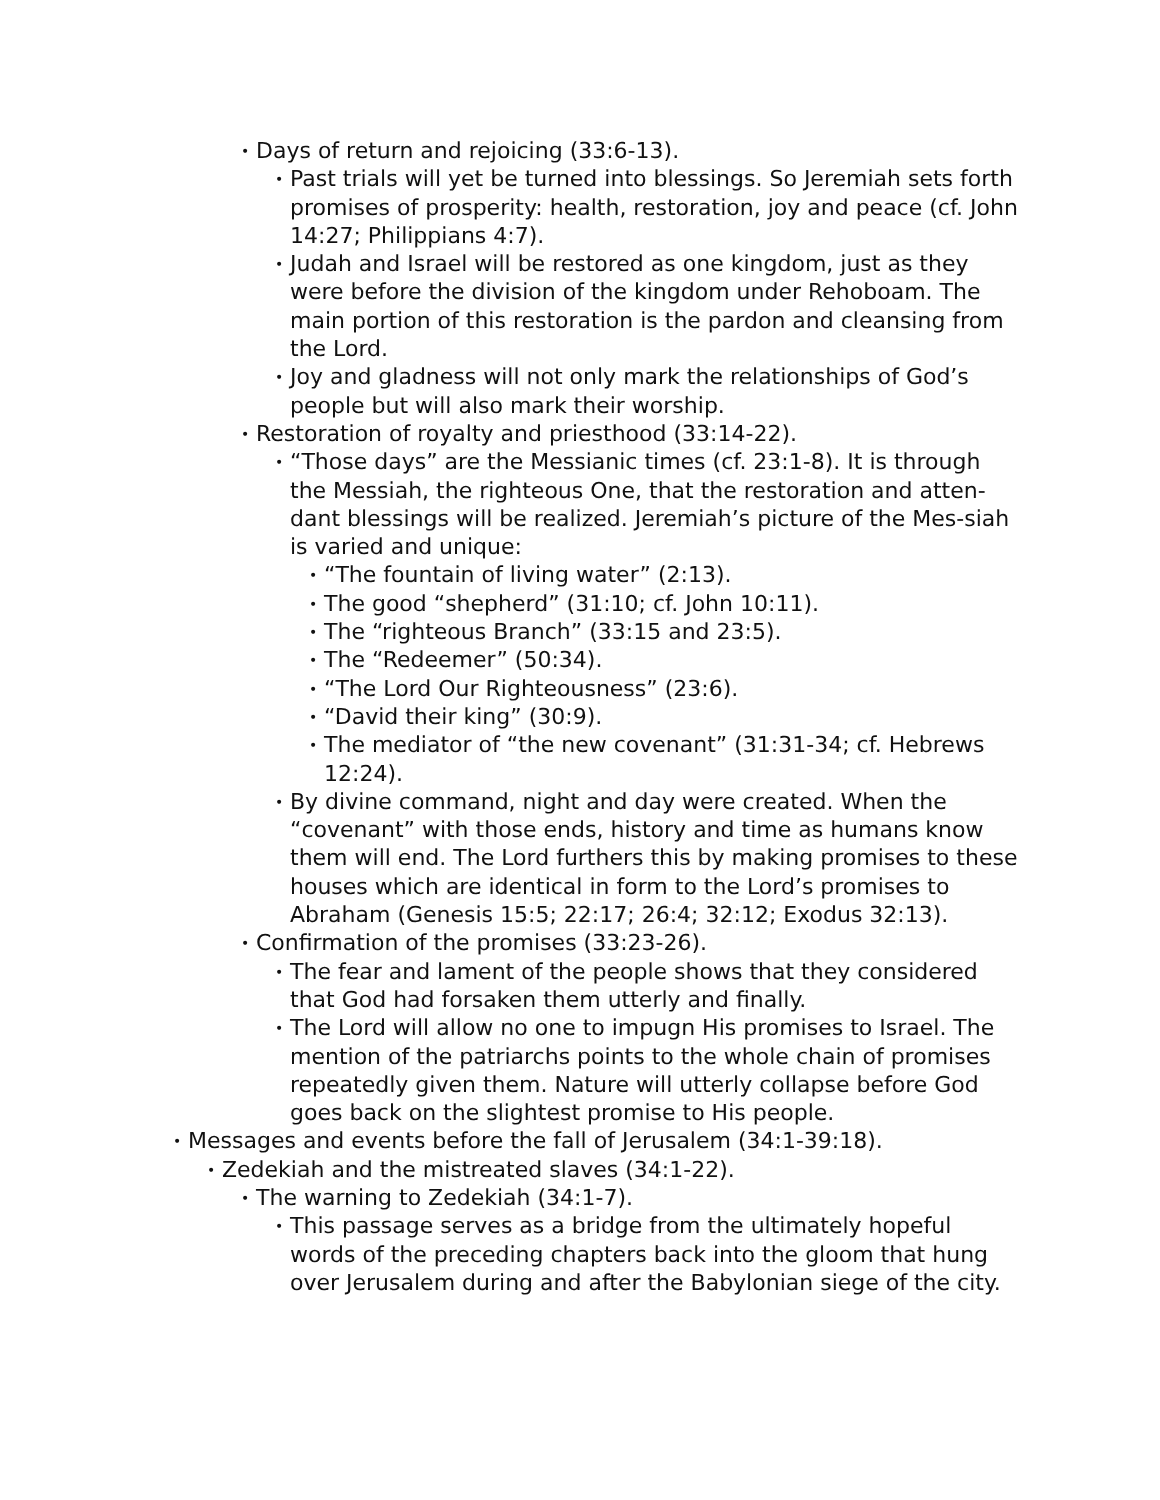• Days of return and rejoicing (33:6-13).
• Past trials will yet be turned into blessings. So Jeremiah sets forth promises of prosperity: health, restoration, joy and peace (cf. John 14:27; Philippians 4:7).
• Judah and Israel will be restored as one kingdom, just as they were before the division of the kingdom under Rehoboam. The main portion of this restoration is the pardon and cleansing from the Lord.
• Joy and gladness will not only mark the relationships of God’s people but will also mark their worship.
• Restoration of royalty and priesthood (33:14-22).
• “Those days” are the Messianic times (cf. 23:1-8). It is through the Messiah, the righteous One, that the restoration and atten-dant blessings will be realized. Jeremiah’s picture of the Mes-siah is varied and unique:
• “The fountain of living water” (2:13).
• The good “shepherd” (31:10; cf. John 10:11).
• The “righteous Branch” (33:15 and 23:5).
• The “Redeemer” (50:34).
• “The Lord Our Righteousness” (23:6).
• “David their king” (30:9).
• The mediator of “the new covenant” (31:31-34; cf. Hebrews 12:24).
• By divine command, night and day were created. When the “covenant” with those ends, history and time as humans know them will end. The Lord furthers this by making promises to these houses which are identical in form to the Lord’s promises to Abraham (Genesis 15:5; 22:17; 26:4; 32:12; Exodus 32:13).
• Confirmation of the promises (33:23-26).
• The fear and lament of the people shows that they considered that God had forsaken them utterly and finally.
• The Lord will allow no one to impugn His promises to Israel. The mention of the patriarchs points to the whole chain of promises repeatedly given them. Nature will utterly collapse before God goes back on the slightest promise to His people.
• Messages and events before the fall of Jerusalem (34:1-39:18).
• Zedekiah and the mistreated slaves (34:1-22).
• The warning to Zedekiah (34:1-7).
• This passage serves as a bridge from the ultimately hopeful words of the preceding chapters back into the gloom that hung over Jerusalem during and after the Babylonian siege of the city.